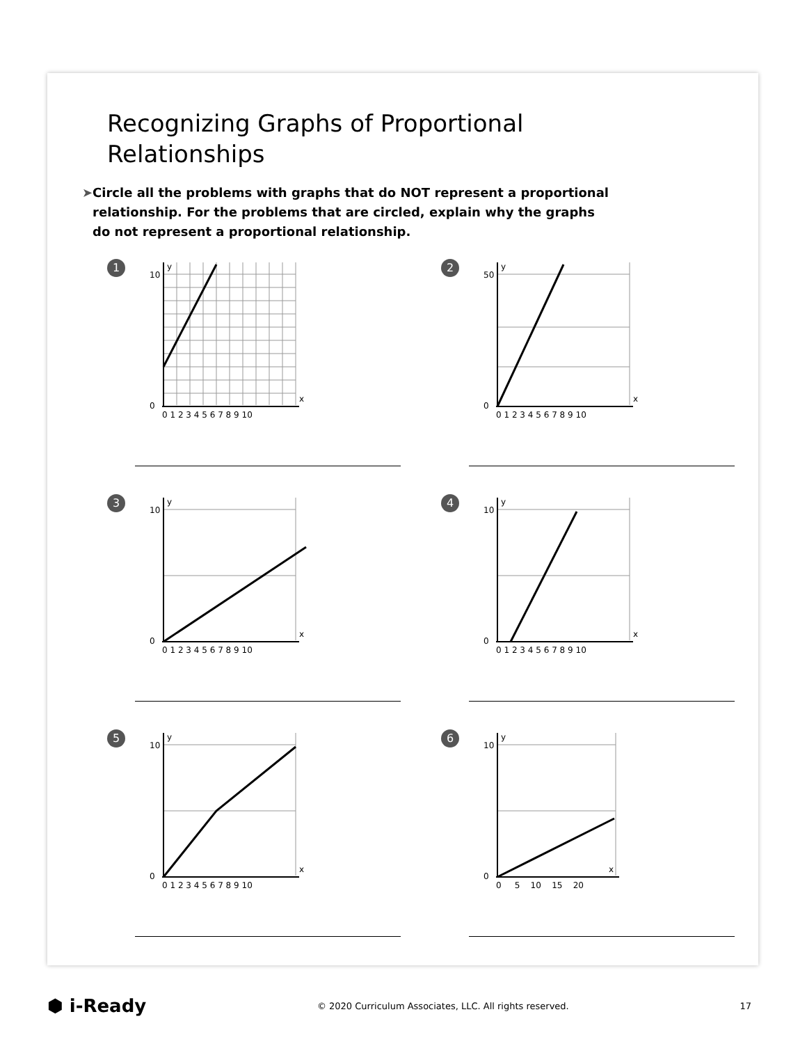Recognizing Graphs of Proportional Relationships
➤ Circle all the problems with graphs that do NOT represent a proportional relationship. For the problems that are circled, explain why the graphs do not represent a proportional relationship.
1
0
10
x
y
0 1 2 3 4 5 6 7 8 9 10
2
50
0
x
y
0 1 2 3 4 5 6 7 8 9 10
3
10
0
x
y
0 1 2 3 4 5 6 7 8 9 10
4
10
0
x
y
0 1 2 3 4 5 6 7 8 9 10
5
10
0
x
y
0 1 2 3 4 5 6 7 8 9 10
6
10
0
x
y
0 5 10 15 20
⬢ i-Ready © 2020 Curriculum Associates, LLC. All rights reserved. 17